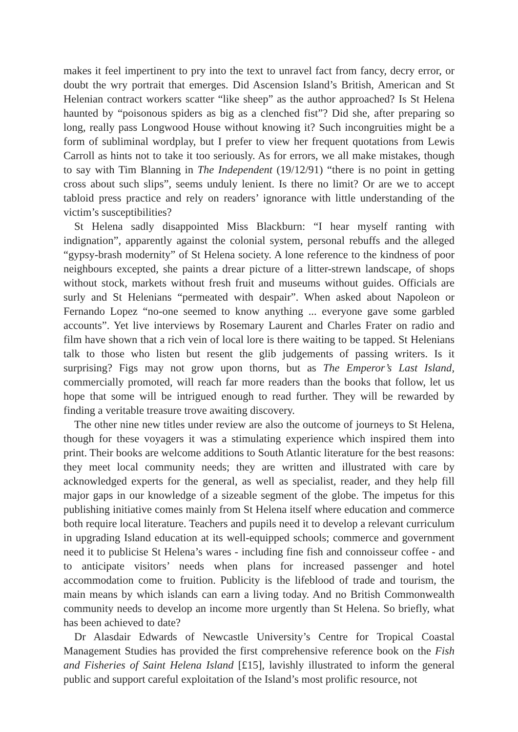makes it feel impertinent to pry into the text to unravel fact from fancy, decry error, or doubt the wry portrait that emerges. Did Ascension Island’s British, American and St Helenian contract workers scatter “like sheep” as the author approached? Is St Helena haunted by “poisonous spiders as big as a clenched fist”? Did she, after preparing so long, really pass Longwood House without knowing it? Such incongruities might be a form of subliminal wordplay, but I prefer to view her frequent quotations from Lewis Carroll as hints not to take it too seriously. As for errors, we all make mistakes, though to say with Tim Blanning in The Independent (19/12/91) “there is no point in getting cross about such slips”, seems unduly lenient. Is there no limit? Or are we to accept tabloid press practice and rely on readers’ ignorance with little understanding of the victim’s susceptibilities?
St Helena sadly disappointed Miss Blackburn: “I hear myself ranting with indignation”, apparently against the colonial system, personal rebuffs and the alleged “gypsy-brash modernity” of St Helena society. A lone reference to the kindness of poor neighbours excepted, she paints a drear picture of a litter-strewn landscape, of shops without stock, markets without fresh fruit and museums without guides. Officials are surly and St Helenians “permeated with despair”. When asked about Napoleon or Fernando Lopez “no-one seemed to know anything ... everyone gave some garbled accounts”. Yet live interviews by Rosemary Laurent and Charles Frater on radio and film have shown that a rich vein of local lore is there waiting to be tapped. St Helenians talk to those who listen but resent the glib judgements of passing writers. Is it surprising? Figs may not grow upon thorns, but as The Emperor’s Last Island, commercially promoted, will reach far more readers than the books that follow, let us hope that some will be intrigued enough to read further. They will be rewarded by finding a veritable treasure trove awaiting discovery.
The other nine new titles under review are also the outcome of journeys to St Helena, though for these voyagers it was a stimulating experience which inspired them into print. Their books are welcome additions to South Atlantic literature for the best reasons: they meet local community needs; they are written and illustrated with care by acknowledged experts for the general, as well as specialist, reader, and they help fill major gaps in our knowledge of a sizeable segment of the globe. The impetus for this publishing initiative comes mainly from St Helena itself where education and commerce both require local literature. Teachers and pupils need it to develop a relevant curriculum in upgrading Island education at its well-equipped schools; commerce and government need it to publicise St Helena’s wares - including fine fish and connoisseur coffee - and to anticipate visitors’ needs when plans for increased passenger and hotel accommodation come to fruition. Publicity is the lifeblood of trade and tourism, the main means by which islands can earn a living today. And no British Commonwealth community needs to develop an income more urgently than St Helena. So briefly, what has been achieved to date?
Dr Alasdair Edwards of Newcastle University’s Centre for Tropical Coastal Management Studies has provided the first comprehensive reference book on the Fish and Fisheries of Saint Helena Island [£15], lavishly illustrated to inform the general public and support careful exploitation of the Island’s most prolific resource, not